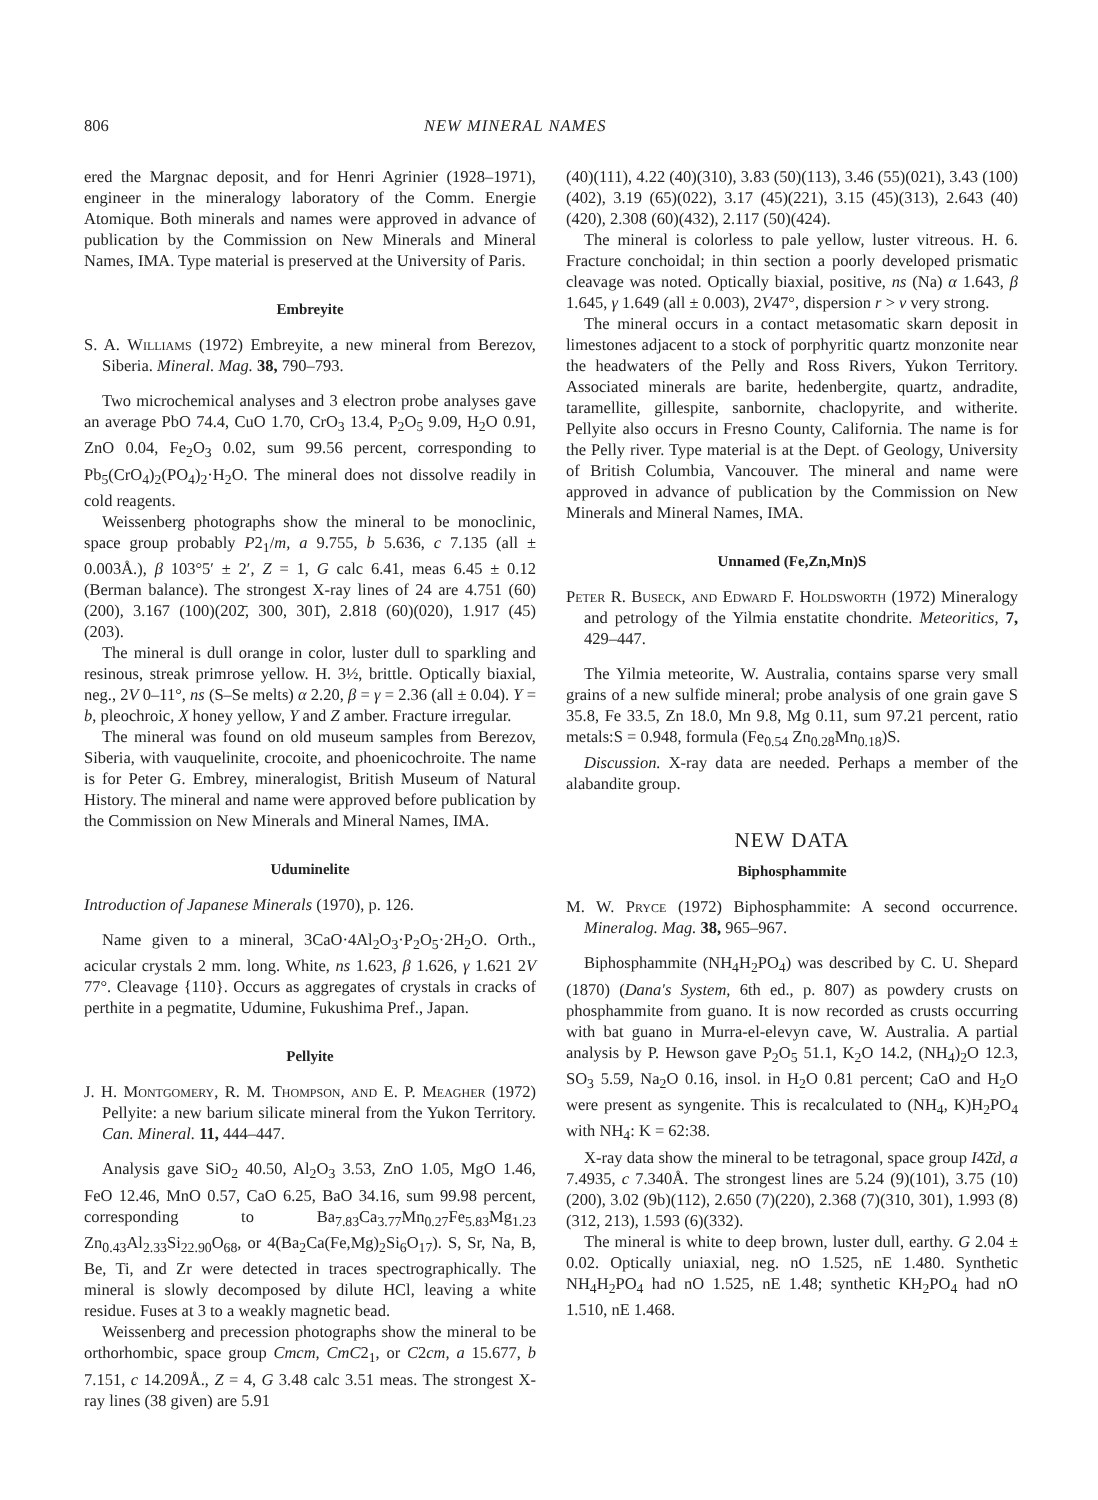806 NEW MINERAL NAMES
ered the Margnac deposit, and for Henri Agrinier (1928–1971), engineer in the mineralogy laboratory of the Comm. Energie Atomique. Both minerals and names were approved in advance of publication by the Commission on New Minerals and Mineral Names, IMA. Type material is preserved at the University of Paris.
Embreyite
S. A. Williams (1972) Embreyite, a new mineral from Berezov, Siberia. Mineral. Mag. 38, 790–793.
Two microchemical analyses and 3 electron probe analyses gave an average PbO 74.4, CuO 1.70, CrO<sub>3</sub> 13.4, P<sub>2</sub>O<sub>5</sub> 9.09, H<sub>2</sub>O 0.91, ZnO 0.04, Fe<sub>2</sub>O<sub>3</sub> 0.02, sum 99.56 percent, corresponding to Pb<sub>5</sub>(CrO<sub>4</sub>)<sub>2</sub>(PO<sub>4</sub>)<sub>2</sub>·H<sub>2</sub>O. The mineral does not dissolve readily in cold reagents.
Weissenberg photographs show the mineral to be monoclinic, space group probably P2<sub>1</sub>/m, a 9.755, b 5.636, c 7.135 (all ± 0.003Å.), β 103°5′ ± 2′, Z = 1, G calc 6.41, meas 6.45 ± 0.12 (Berman balance). The strongest X-ray lines of 24 are 4.751 (60)(200), 3.167 (100)(202̄, 300, 301̄), 2.818 (60)(020), 1.917 (45)(203).
The mineral is dull orange in color, luster dull to sparkling and resinous, streak primrose yellow. H. 3½, brittle. Optically biaxial, neg., 2V 0–11°, ns (S–Se melts) α 2.20, β = γ = 2.36 (all ± 0.04). Y = b, pleochroic, X honey yellow, Y and Z amber. Fracture irregular.
The mineral was found on old museum samples from Berezov, Siberia, with vauquelinite, crocoite, and phoenicochroite. The name is for Peter G. Embrey, mineralogist, British Museum of Natural History. The mineral and name were approved before publication by the Commission on New Minerals and Mineral Names, IMA.
Uduminelite
Introduction of Japanese Minerals (1970), p. 126.
Name given to a mineral, 3CaO·4Al<sub>2</sub>O<sub>3</sub>·P<sub>2</sub>O<sub>5</sub>·2H<sub>2</sub>O. Orth., acicular crystals 2 mm. long. White, ns 1.623, β 1.626, γ 1.621 2V 77°. Cleavage {110}. Occurs as aggregates of crystals in cracks of perthite in a pegmatite, Udumine, Fukushima Pref., Japan.
Pellyite
J. H. Montgomery, R. M. Thompson, and E. P. Meagher (1972) Pellyite: a new barium silicate mineral from the Yukon Territory. Can. Mineral. 11, 444–447.
Analysis gave SiO<sub>2</sub> 40.50, Al<sub>2</sub>O<sub>3</sub> 3.53, ZnO 1.05, MgO 1.46, FeO 12.46, MnO 0.57, CaO 6.25, BaO 34.16, sum 99.98 percent, corresponding to Ba<sub>7.83</sub>Ca<sub>3.77</sub>Mn<sub>0.27</sub>Fe<sub>5.83</sub>Mg<sub>1.23</sub> Zn<sub>0.43</sub>Al<sub>2.33</sub>Si<sub>22.90</sub>O<sub>68</sub>, or 4(Ba<sub>2</sub>Ca(Fe,Mg)<sub>2</sub>Si<sub>6</sub>O<sub>17</sub>). S, Sr, Na, B, Be, Ti, and Zr were detected in traces spectrographically. The mineral is slowly decomposed by dilute HCl, leaving a white residue. Fuses at 3 to a weakly magnetic bead.
Weissenberg and precession photographs show the mineral to be orthorhombic, space group Cmcm, CmC2<sub>1</sub>, or C2cm, a 15.677, b 7.151, c 14.209Å., Z = 4, G 3.48 calc 3.51 meas. The strongest X-ray lines (38 given) are 5.91
(40)(111), 4.22 (40)(310), 3.83 (50)(113), 3.46 (55)(021), 3.43 (100)(402), 3.19 (65)(022), 3.17 (45)(221), 3.15 (45)(313), 2.643 (40)(420), 2.308 (60)(432), 2.117 (50)(424).
The mineral is colorless to pale yellow, luster vitreous. H. 6. Fracture conchoidal; in thin section a poorly developed prismatic cleavage was noted. Optically biaxial, positive, ns (Na) α 1.643, β 1.645, γ 1.649 (all ± 0.003), 2V47°, dispersion r > v very strong.
The mineral occurs in a contact metasomatic skarn deposit in limestones adjacent to a stock of porphyritic quartz monzonite near the headwaters of the Pelly and Ross Rivers, Yukon Territory. Associated minerals are barite, hedenbergite, quartz, andradite, taramellite, gillespite, sanbornite, chaclopyrite, and witherite. Pellyite also occurs in Fresno County, California. The name is for the Pelly river. Type material is at the Dept. of Geology, University of British Columbia, Vancouver. The mineral and name were approved in advance of publication by the Commission on New Minerals and Mineral Names, IMA.
Unnamed (Fe,Zn,Mn)S
Peter R. Buseck, and Edward F. Holdsworth (1972) Mineralogy and petrology of the Yilmia enstatite chondrite. Meteoritics, 7, 429–447.
The Yilmia meteorite, W. Australia, contains sparse very small grains of a new sulfide mineral; probe analysis of one grain gave S 35.8, Fe 33.5, Zn 18.0, Mn 9.8, Mg 0.11, sum 97.21 percent, ratio metals:S = 0.948, formula (Fe<sub>0.54</sub> Zn<sub>0.28</sub>Mn<sub>0.18</sub>)S.
Discussion. X-ray data are needed. Perhaps a member of the alabandite group.
NEW DATA
Biphosphammite
M. W. Pryce (1972) Biphosphammite: A second occurrence. Mineralog. Mag. 38, 965–967.
Biphosphammite (NH<sub>4</sub>H<sub>2</sub>PO<sub>4</sub>) was described by C. U. Shepard (1870) (Dana's System, 6th ed., p. 807) as powdery crusts on phosphammite from guano. It is now recorded as crusts occurring with bat guano in Murra-el-elevyn cave, W. Australia. A partial analysis by P. Hewson gave P<sub>2</sub>O<sub>5</sub> 51.1, K<sub>2</sub>O 14.2, (NH<sub>4</sub>)<sub>2</sub>O 12.3, SO<sub>3</sub> 5.59, Na<sub>2</sub>O 0.16, insol. in H<sub>2</sub>O 0.81 percent; CaO and H<sub>2</sub>O were present as syngenite. This is recalculated to (NH<sub>4</sub>, K)H<sub>2</sub>PO<sub>4</sub> with NH<sub>4</sub>: K = 62:38.
X-ray data show the mineral to be tetragonal, space group I42̄d, a 7.4935, c 7.340Å. The strongest lines are 5.24 (9)(101), 3.75 (10)(200), 3.02 (9b)(112), 2.650 (7)(220), 2.368 (7)(310, 301), 1.993 (8)(312, 213), 1.593 (6)(332).
The mineral is white to deep brown, luster dull, earthy. G 2.04 ± 0.02. Optically uniaxial, neg. nO 1.525, nE 1.480. Synthetic NH<sub>4</sub>H<sub>2</sub>PO<sub>4</sub> had nO 1.525, nE 1.48; synthetic KH<sub>2</sub>PO<sub>4</sub> had nO 1.510, nE 1.468.